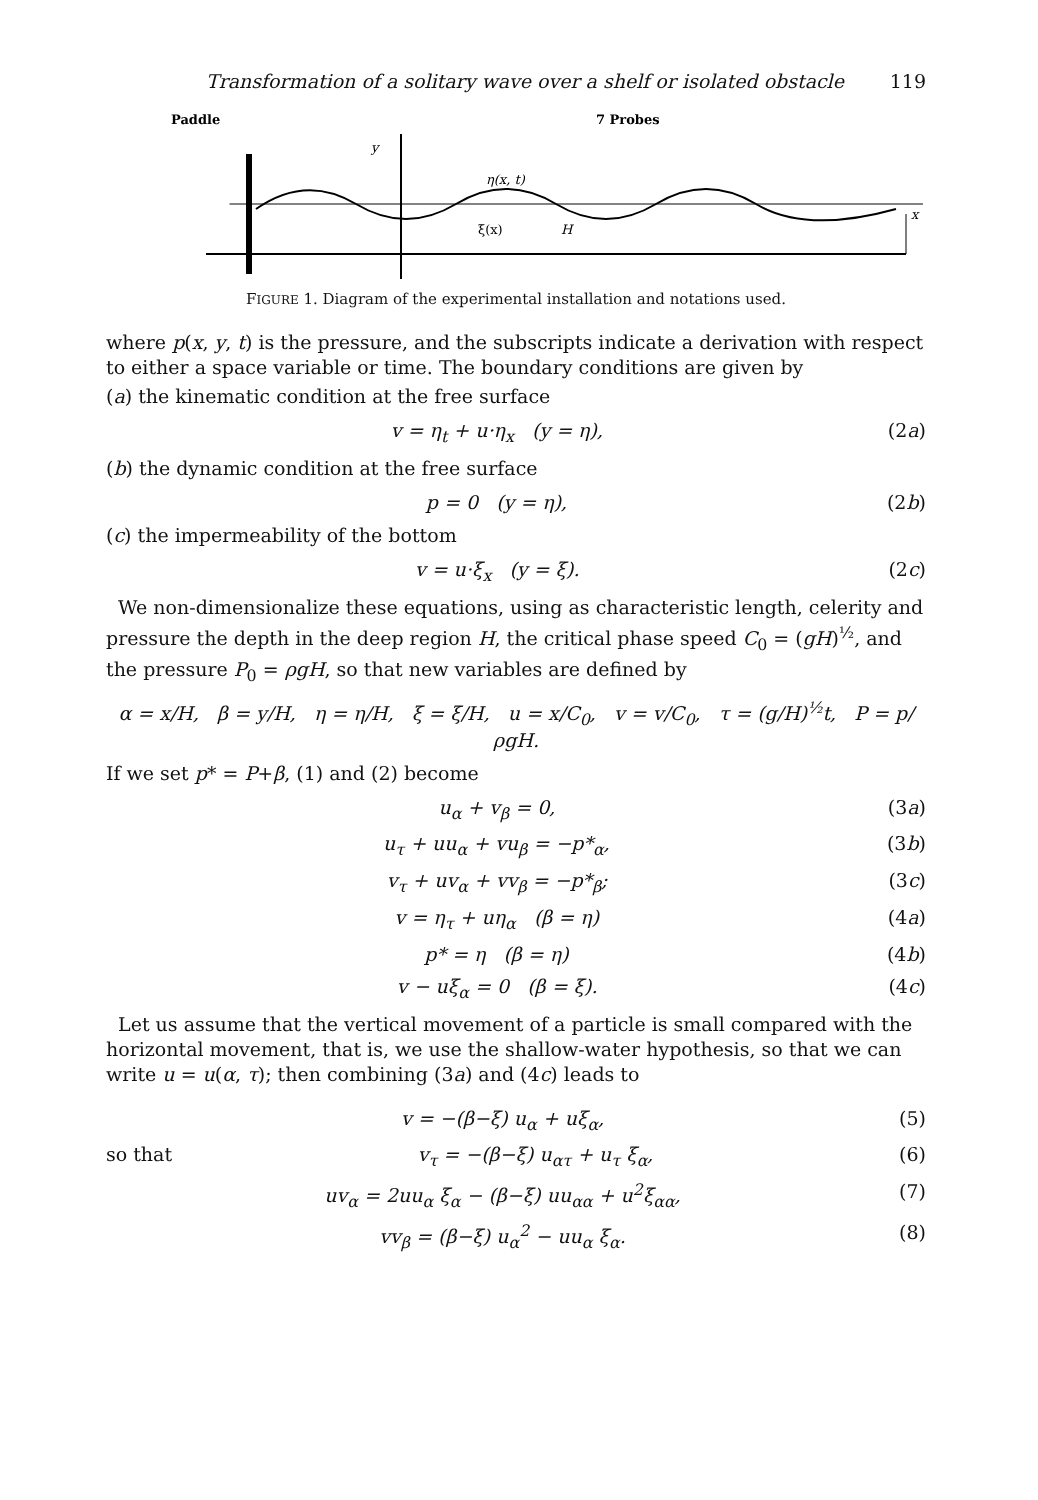Transformation of a solitary wave over a shelf or isolated obstacle 119
Paddle
7 Probes
y
η(x, t)
ξ(x)
H
x
FIGURE 1. Diagram of the experimental installation and notations used.
where p(x, y, t) is the pressure, and the subscripts indicate a derivation with respect to either a space variable or time. The boundary conditions are given by
(a) the kinematic condition at the free surface
v = η<sub>t</sub> + u·η<sub>x</sub> (y = η), (2a)
(b) the dynamic condition at the free surface
p = 0 (y = η), (2b)
(c) the impermeability of the bottom
v = u·ξ<sub>x</sub> (y = ξ). (2c)
We non-dimensionalize these equations, using as characteristic length, celerity and pressure the depth in the deep region H, the critical phase speed C<sub>0</sub> = (gH)<sup>½</sup>, and the pressure P<sub>0</sub> = ρgH, so that new variables are defined by
α = x/H, β = y/H, η = η/H, ξ = ξ/H, u = x/C<sub>0</sub>, v = v/C<sub>0</sub>, τ = (g/H)<sup>½</sup>t, P = p/ρgH.
If we set p* = P+β, (1) and (2) become
u<sub>α</sub> + v<sub>β</sub> = 0, (3a)
u<sub>τ</sub> + uu<sub>α</sub> + vu<sub>β</sub> = −p*<sub>α</sub>, (3b)
v<sub>τ</sub> + uv<sub>α</sub> + vv<sub>β</sub> = −p*<sub>β</sub>; (3c)
v = η<sub>τ</sub> + uη<sub>α</sub> (β = η) (4a)
p* = η (β = η) (4b)
v − uξ<sub>α</sub> = 0 (β = ξ). (4c)
Let us assume that the vertical movement of a particle is small compared with the horizontal movement, that is, we use the shallow-water hypothesis, so that we can write u = u(α, τ); then combining (3a) and (4c) leads to
v = −(β−ξ) u<sub>α</sub> + uξ<sub>α</sub>, (5)
so that v<sub>τ</sub> = −(β−ξ) u<sub>ατ</sub> + u<sub>τ</sub> ξ<sub>α</sub>, (6)
uv<sub>α</sub> = 2uu<sub>α</sub> ξ<sub>α</sub> − (β−ξ) uu<sub>αα</sub> + u<sup>2</sup>ξ<sub>αα</sub>, (7)
vv<sub>β</sub> = (β−ξ) u<sub>α</sub><sup>2</sup> − uu<sub>α</sub> ξ<sub>α</sub>. (8)